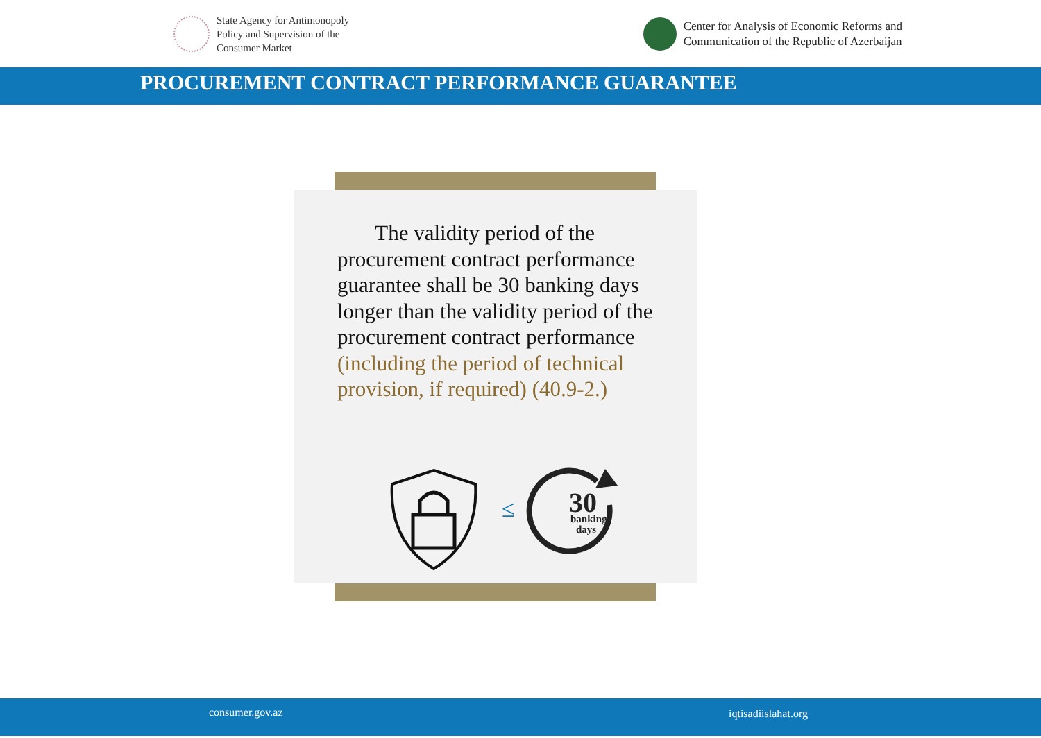State Agency for Antimonopoly
Policy and Supervision of the
Consumer Market
Center for Analysis of Economic Reforms and
Communication of the Republic of Azerbaijan
PROCUREMENT CONTRACT PERFORMANCE GUARANTEE
The validity period of the procurement contract performance guarantee shall be 30 banking days longer than the validity period of the procurement contract performance (including the period of technical provision, if required) (40.9-2.)
≤
30
banking
days
consumer.gov.az iqtisadiislahat.org